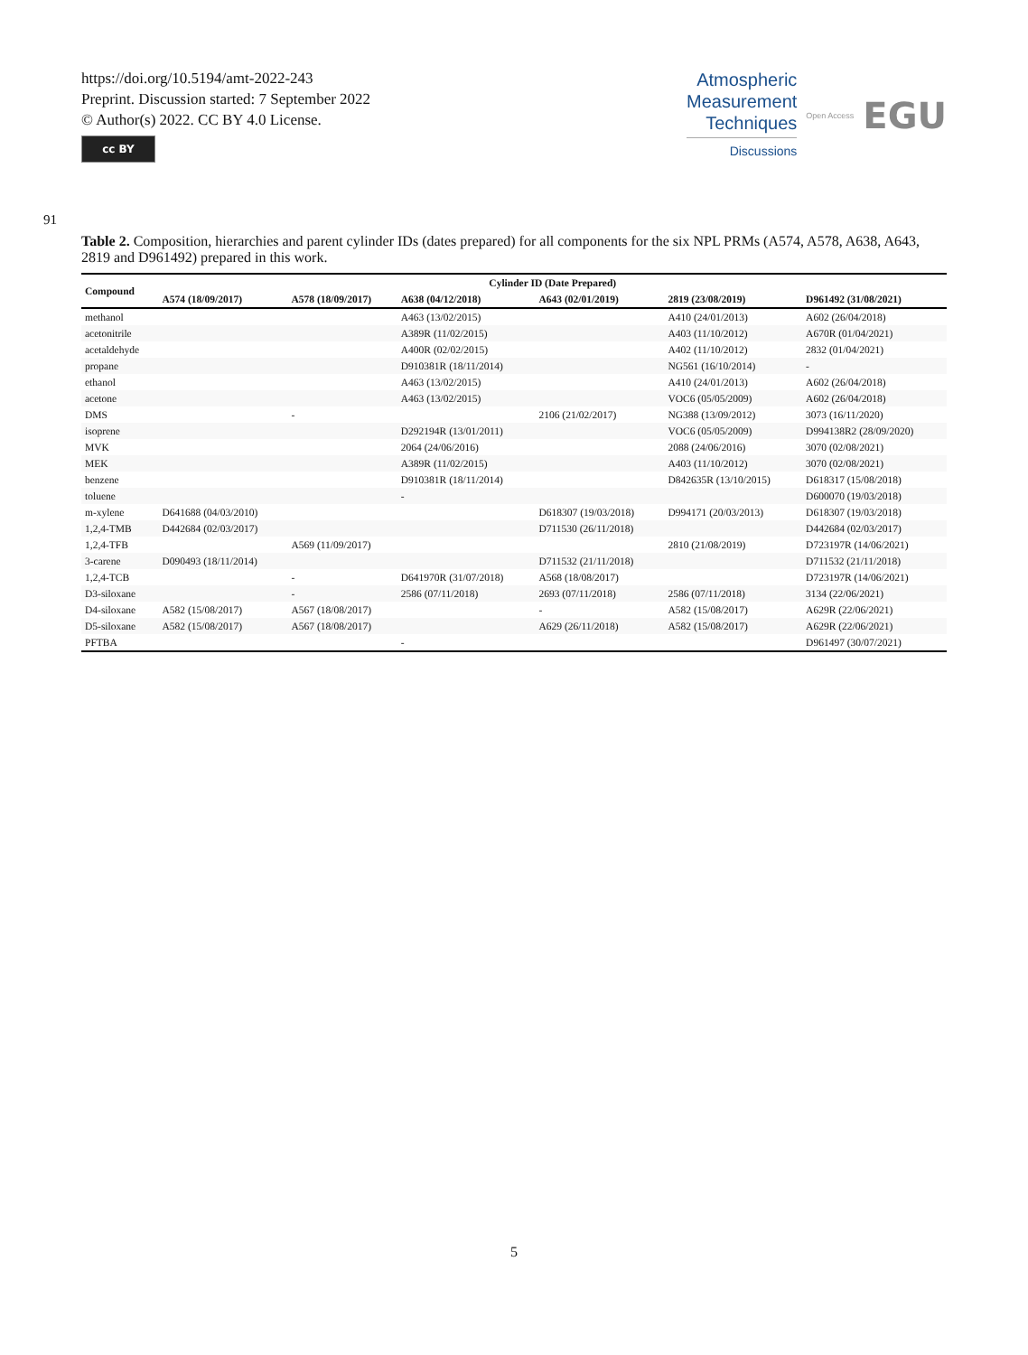https://doi.org/10.5194/amt-2022-243
Preprint. Discussion started: 7 September 2022
© Author(s) 2022. CC BY 4.0 License.
cc BY
Atmospheric
Measurement
Techniques
Discussions
Open Access
EGU
91
Table 2. Composition, hierarchies and parent cylinder IDs (dates prepared) for all components for the six NPL PRMs (A574, A578, A638, A643, 2819 and D961492) prepared in this work.
| Compound | Cylinder ID (Date Prepared) | | | | | |
| --- | --- | --- | --- | --- | --- | --- |
| | A574 (18/09/2017) | A578 (18/09/2017) | A638 (04/12/2018) | A643 (02/01/2019) | 2819 (23/08/2019) | D961492 (31/08/2021) |
| methanol | | | A463 (13/02/2015) | | A410 (24/01/2013) | A602 (26/04/2018) |
| acetonitrile | | | A389R (11/02/2015) | | A403 (11/10/2012) | A670R (01/04/2021) |
| acetaldehyde | | | A400R (02/02/2015) | | A402 (11/10/2012) | 2832 (01/04/2021) |
| propane | | | D910381R (18/11/2014) | | NG561 (16/10/2014) | - |
| ethanol | | | A463 (13/02/2015) | | A410 (24/01/2013) | A602 (26/04/2018) |
| acetone | | | A463 (13/02/2015) | | VOC6 (05/05/2009) | A602 (26/04/2018) |
| DMS | | - | | 2106 (21/02/2017) | NG388 (13/09/2012) | 3073 (16/11/2020) |
| isoprene | | | D292194R (13/01/2011) | | VOC6 (05/05/2009) | D994138R2 (28/09/2020) |
| MVK | | | 2064 (24/06/2016) | | 2088 (24/06/2016) | 3070 (02/08/2021) |
| MEK | | | A389R (11/02/2015) | | A403 (11/10/2012) | 3070 (02/08/2021) |
| benzene | | | D910381R (18/11/2014) | | D842635R (13/10/2015) | D618317 (15/08/2018) |
| toluene | | | - | | | D600070 (19/03/2018) |
| m-xylene | D641688 (04/03/2010) | | | D618307 (19/03/2018) | D994171 (20/03/2013) | D618307 (19/03/2018) |
| 1,2,4-TMB | D442684 (02/03/2017) | | | D711530 (26/11/2018) | | D442684 (02/03/2017) |
| 1,2,4-TFB | | A569 (11/09/2017) | | | 2810 (21/08/2019) | D723197R (14/06/2021) |
| 3-carene | D090493 (18/11/2014) | | | D711532 (21/11/2018) | | D711532 (21/11/2018) |
| 1,2,4-TCB | | - | D641970R (31/07/2018) | A568 (18/08/2017) | | D723197R (14/06/2021) |
| D3-siloxane | | - | 2586 (07/11/2018) | 2693 (07/11/2018) | 2586 (07/11/2018) | 3134 (22/06/2021) |
| D4-siloxane | A582 (15/08/2017) | A567 (18/08/2017) | | - | A582 (15/08/2017) | A629R (22/06/2021) |
| D5-siloxane | A582 (15/08/2017) | A567 (18/08/2017) | | A629 (26/11/2018) | A582 (15/08/2017) | A629R (22/06/2021) |
| PFTBA | | | - | | | D961497 (30/07/2021) |
5